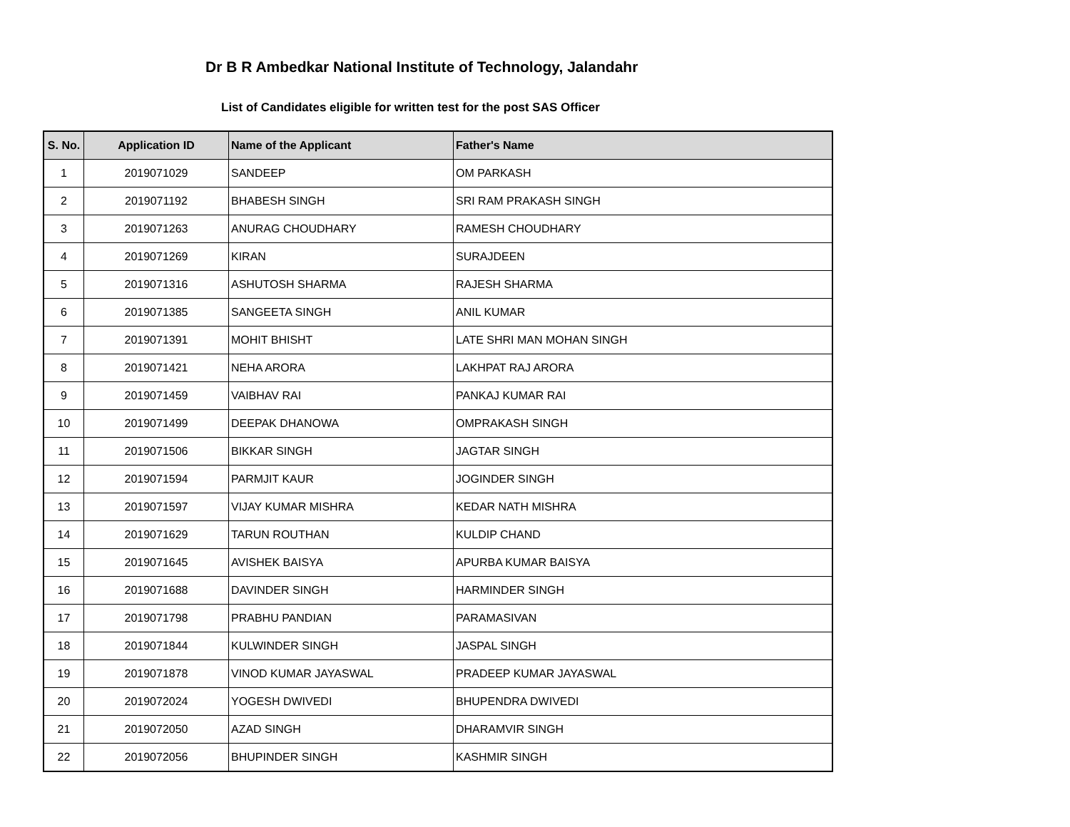Dr B R Ambedkar National Institute of Technology, Jalandahr
List of Candidates eligible for written test for the post SAS Officer
| S. No. | Application ID | Name of the Applicant | Father's Name |
| --- | --- | --- | --- |
| 1 | 2019071029 | SANDEEP | OM PARKASH |
| 2 | 2019071192 | BHABESH SINGH | SRI RAM PRAKASH SINGH |
| 3 | 2019071263 | ANURAG CHOUDHARY | RAMESH CHOUDHARY |
| 4 | 2019071269 | KIRAN | SURAJDEEN |
| 5 | 2019071316 | ASHUTOSH SHARMA | RAJESH SHARMA |
| 6 | 2019071385 | SANGEETA SINGH | ANIL KUMAR |
| 7 | 2019071391 | MOHIT BHISHT | LATE SHRI MAN MOHAN SINGH |
| 8 | 2019071421 | NEHA ARORA | LAKHPAT RAJ ARORA |
| 9 | 2019071459 | VAIBHAV RAI | PANKAJ KUMAR RAI |
| 10 | 2019071499 | DEEPAK DHANOWA | OMPRAKASH SINGH |
| 11 | 2019071506 | BIKKAR SINGH | JAGTAR SINGH |
| 12 | 2019071594 | PARMJIT KAUR | JOGINDER SINGH |
| 13 | 2019071597 | VIJAY KUMAR MISHRA | KEDAR NATH MISHRA |
| 14 | 2019071629 | TARUN ROUTHAN | KULDIP CHAND |
| 15 | 2019071645 | AVISHEK BAISYA | APURBA KUMAR BAISYA |
| 16 | 2019071688 | DAVINDER SINGH | HARMINDER SINGH |
| 17 | 2019071798 | PRABHU PANDIAN | PARAMASIVAN |
| 18 | 2019071844 | KULWINDER SINGH | JASPAL SINGH |
| 19 | 2019071878 | VINOD KUMAR JAYASWAL | PRADEEP KUMAR JAYASWAL |
| 20 | 2019072024 | YOGESH DWIVEDI | BHUPENDRA DWIVEDI |
| 21 | 2019072050 | AZAD SINGH | DHARAMVIR SINGH |
| 22 | 2019072056 | BHUPINDER SINGH | KASHMIR SINGH |